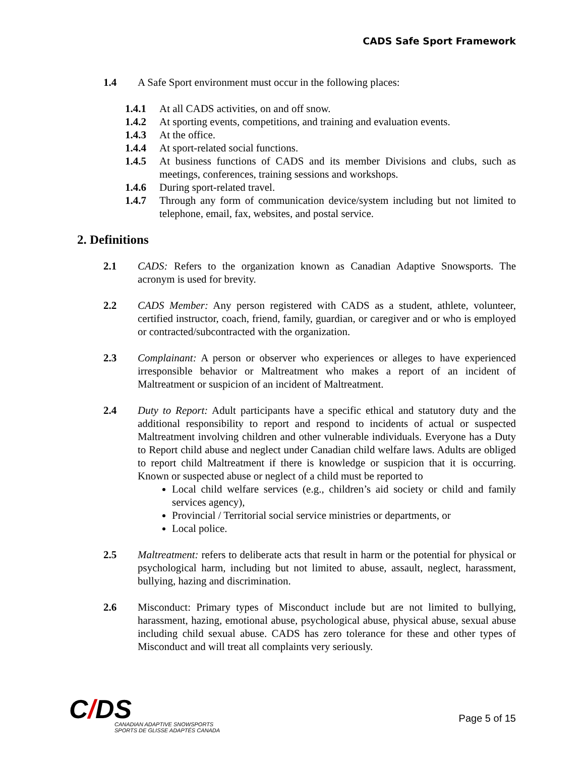CADS Safe Sport Framework
1.4 A Safe Sport environment must occur in the following places:
1.4.1 At all CADS activities, on and off snow.
1.4.2 At sporting events, competitions, and training and evaluation events.
1.4.3 At the office.
1.4.4 At sport-related social functions.
1.4.5 At business functions of CADS and its member Divisions and clubs, such as meetings, conferences, training sessions and workshops.
1.4.6 During sport-related travel.
1.4.7 Through any form of communication device/system including but not limited to telephone, email, fax, websites, and postal service.
2. Definitions
2.1 CADS: Refers to the organization known as Canadian Adaptive Snowsports. The acronym is used for brevity.
2.2 CADS Member: Any person registered with CADS as a student, athlete, volunteer, certified instructor, coach, friend, family, guardian, or caregiver and or who is employed or contracted/subcontracted with the organization.
2.3 Complainant: A person or observer who experiences or alleges to have experienced irresponsible behavior or Maltreatment who makes a report of an incident of Maltreatment or suspicion of an incident of Maltreatment.
2.4 Duty to Report: Adult participants have a specific ethical and statutory duty and the additional responsibility to report and respond to incidents of actual or suspected Maltreatment involving children and other vulnerable individuals. Everyone has a Duty to Report child abuse and neglect under Canadian child welfare laws. Adults are obliged to report child Maltreatment if there is knowledge or suspicion that it is occurring. Known or suspected abuse or neglect of a child must be reported to
Local child welfare services (e.g., children’s aid society or child and family services agency),
Provincial / Territorial social service ministries or departments, or
Local police.
2.5 Maltreatment: refers to deliberate acts that result in harm or the potential for physical or psychological harm, including but not limited to abuse, assault, neglect, harassment, bullying, hazing and discrimination.
2.6 Misconduct: Primary types of Misconduct include but are not limited to bullying, harassment, hazing, emotional abuse, psychological abuse, physical abuse, sexual abuse including child sexual abuse. CADS has zero tolerance for these and other types of Misconduct and will treat all complaints very seriously.
C/DS
CANADIAN ADAPTIVE SNOWSPORTS
SPORTS DE GLISSE ADAPTÉS CANADA
Page 5 of 15